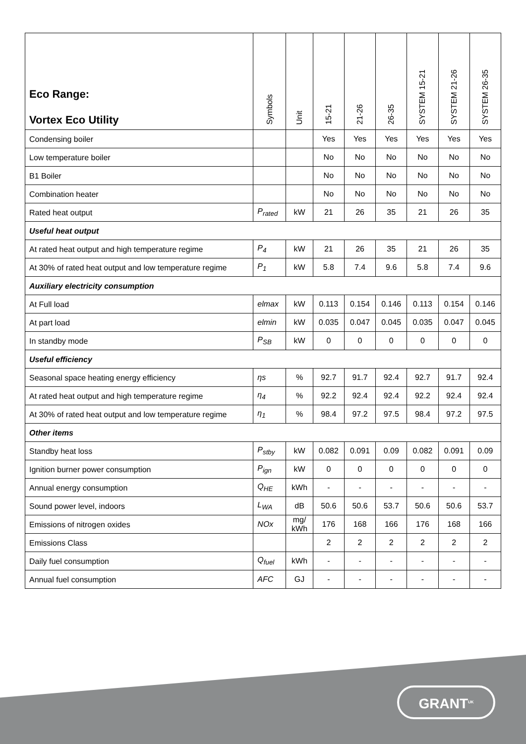| Eco Range: Vortex Eco Utility | Symbols | Unit | 15-21 | 21-26 | 26-35 | SYSTEM 15-21 | SYSTEM 21-26 | SYSTEM 26-35 |
| --- | --- | --- | --- | --- | --- | --- | --- | --- |
| Condensing boiler | | | Yes | Yes | Yes | Yes | Yes | Yes |
| Low temperature boiler | | | No | No | No | No | No | No |
| B1 Boiler | | | No | No | No | No | No | No |
| Combination heater | | | No | No | No | No | No | No |
| Rated heat output | P<sub>rated</sub> | kW | 21 | 26 | 35 | 21 | 26 | 35 |
| Useful heat output | | | | | | | | |
| At rated heat output and high temperature regime | P<sub>4</sub> | kW | 21 | 26 | 35 | 21 | 26 | 35 |
| At 30% of rated heat output and low temperature regime | P<sub>1</sub> | kW | 5.8 | 7.4 | 9.6 | 5.8 | 7.4 | 9.6 |
| Auxiliary electricity consumption | | | | | | | | |
| At Full load | elmax | kW | 0.113 | 0.154 | 0.146 | 0.113 | 0.154 | 0.146 |
| At part load | elmin | kW | 0.035 | 0.047 | 0.045 | 0.035 | 0.047 | 0.045 |
| In standby mode | P<sub>SB</sub> | kW | 0 | 0 | 0 | 0 | 0 | 0 |
| Useful efficiency | | | | | | | | |
| Seasonal space heating energy efficiency | ηs | % | 92.7 | 91.7 | 92.4 | 92.7 | 91.7 | 92.4 |
| At rated heat output and high temperature regime | η<sub>4</sub> | % | 92.2 | 92.4 | 92.4 | 92.2 | 92.4 | 92.4 |
| At 30% of rated heat output and low temperature regime | η<sub>1</sub> | % | 98.4 | 97.2 | 97.5 | 98.4 | 97.2 | 97.5 |
| Other items | | | | | | | | |
| Standby heat loss | P<sub>stby</sub> | kW | 0.082 | 0.091 | 0.09 | 0.082 | 0.091 | 0.09 |
| Ignition burner power consumption | P<sub>ign</sub> | kW | 0 | 0 | 0 | 0 | 0 | 0 |
| Annual energy consumption | Q<sub>HE</sub> | kWh | - | - | - | - | - | - |
| Sound power level, indoors | L<sub>WA</sub> | dB | 50.6 | 50.6 | 53.7 | 50.6 | 50.6 | 53.7 |
| Emissions of nitrogen oxides | NOx | mg/ kWh | 176 | 168 | 166 | 176 | 168 | 166 |
| Emissions Class | | | 2 | 2 | 2 | 2 | 2 | 2 |
| Daily fuel consumption | Q<sub>fuel</sub> | kWh | - | - | - | - | - | - |
| Annual fuel consumption | AFC | GJ | - | - | - | - | - | - |
GRANT<sup>UK</sup>